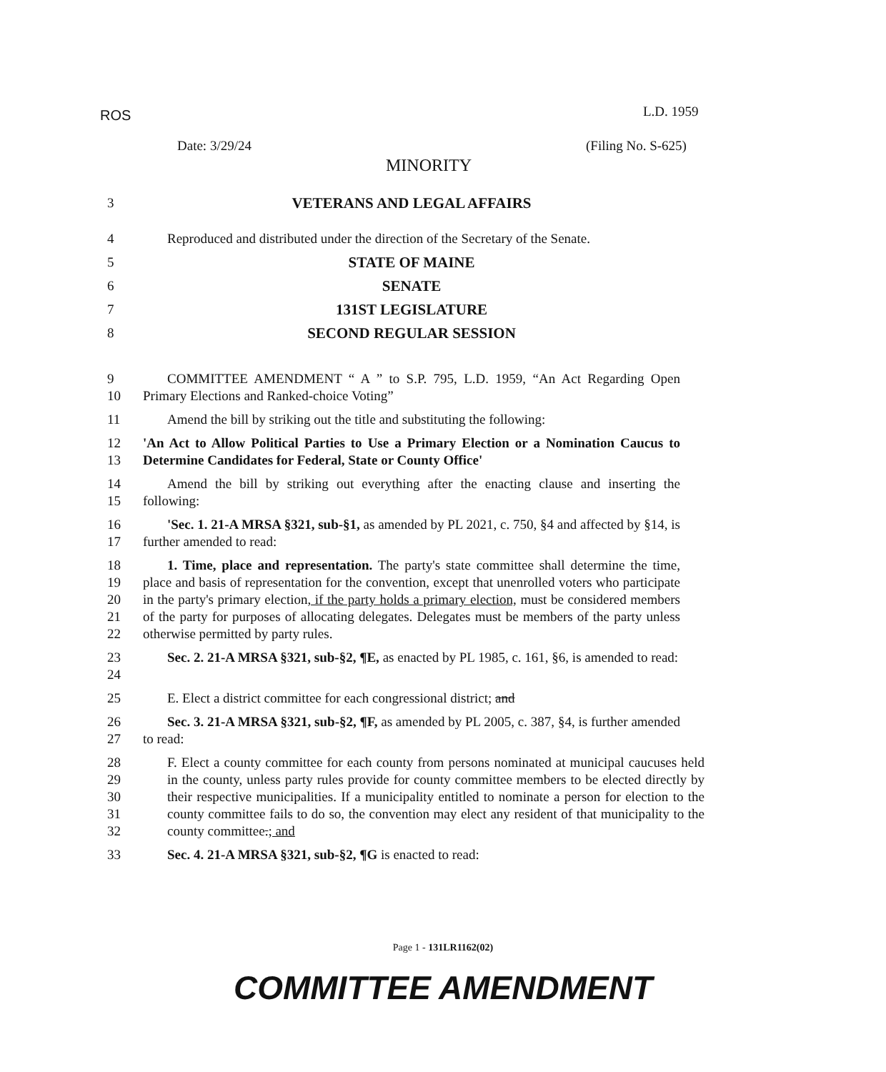ROS L.D. 1959
Date: 3/29/24 (Filing No. S-625)
MINORITY
3 VETERANS AND LEGAL AFFAIRS
4 Reproduced and distributed under the direction of the Secretary of the Senate.
5 STATE OF MAINE
6 SENATE
7 131ST LEGISLATURE
8 SECOND REGULAR SESSION
9
10
COMMITTEE AMENDMENT “ A ” to S.P. 795, L.D. 1959, “An Act Regarding Open Primary Elections and Ranked-choice Voting”
11 Amend the bill by striking out the title and substituting the following:
12
13
'An Act to Allow Political Parties to Use a Primary Election or a Nomination Caucus to Determine Candidates for Federal, State or County Office'
14
15
Amend the bill by striking out everything after the enacting clause and inserting the following:
16
17
'Sec. 1. 21-A MRSA §321, sub-§1, as amended by PL 2021, c. 750, §4 and affected by §14, is further amended to read:
18
19
20
21
22
1. Time, place and representation. The party's state committee shall determine the time, place and basis of representation for the convention, except that unenrolled voters who participate in the party's primary election, if the party holds a primary election, must be considered members of the party for purposes of allocating delegates. Delegates must be members of the party unless otherwise permitted by party rules.
23
24
Sec. 2. 21-A MRSA §321, sub-§2, ¶E, as enacted by PL 1985, c. 161, §6, is amended to read:
25 E. Elect a district committee for each congressional district; and
26
27
Sec. 3. 21-A MRSA §321, sub-§2, ¶F, as amended by PL 2005, c. 387, §4, is further amended to read:
28
29
30
31
32
F. Elect a county committee for each county from persons nominated at municipal caucuses held in the county, unless party rules provide for county committee members to be elected directly by their respective municipalities. If a municipality entitled to nominate a person for election to the county committee fails to do so, the convention may elect any resident of that municipality to the county committee.; and
33 Sec. 4. 21-A MRSA §321, sub-§2, ¶G is enacted to read:
Page 1 - 131LR1162(02)
COMMITTEE AMENDMENT